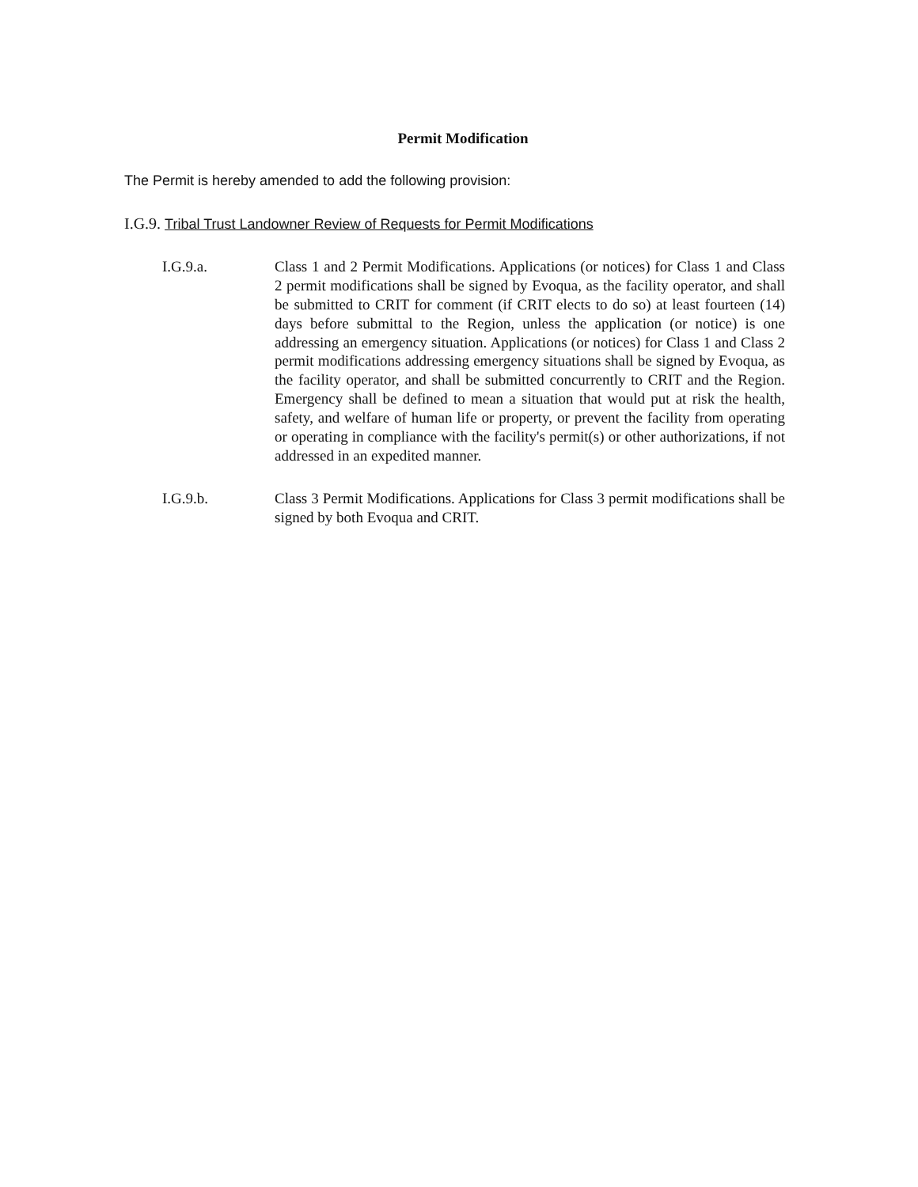Permit Modification
The Permit is hereby amended to add the following provision:
I.G.9. Tribal Trust Landowner Review of Requests for Permit Modifications
I.G.9.a. Class 1 and 2 Permit Modifications. Applications (or notices) for Class 1 and Class 2 permit modifications shall be signed by Evoqua, as the facility operator, and shall be submitted to CRIT for comment (if CRIT elects to do so) at least fourteen (14) days before submittal to the Region, unless the application (or notice) is one addressing an emergency situation. Applications (or notices) for Class 1 and Class 2 permit modifications addressing emergency situations shall be signed by Evoqua, as the facility operator, and shall be submitted concurrently to CRIT and the Region. Emergency shall be defined to mean a situation that would put at risk the health, safety, and welfare of human life or property, or prevent the facility from operating or operating in compliance with the facility's permit(s) or other authorizations, if not addressed in an expedited manner.
I.G.9.b. Class 3 Permit Modifications. Applications for Class 3 permit modifications shall be signed by both Evoqua and CRIT.